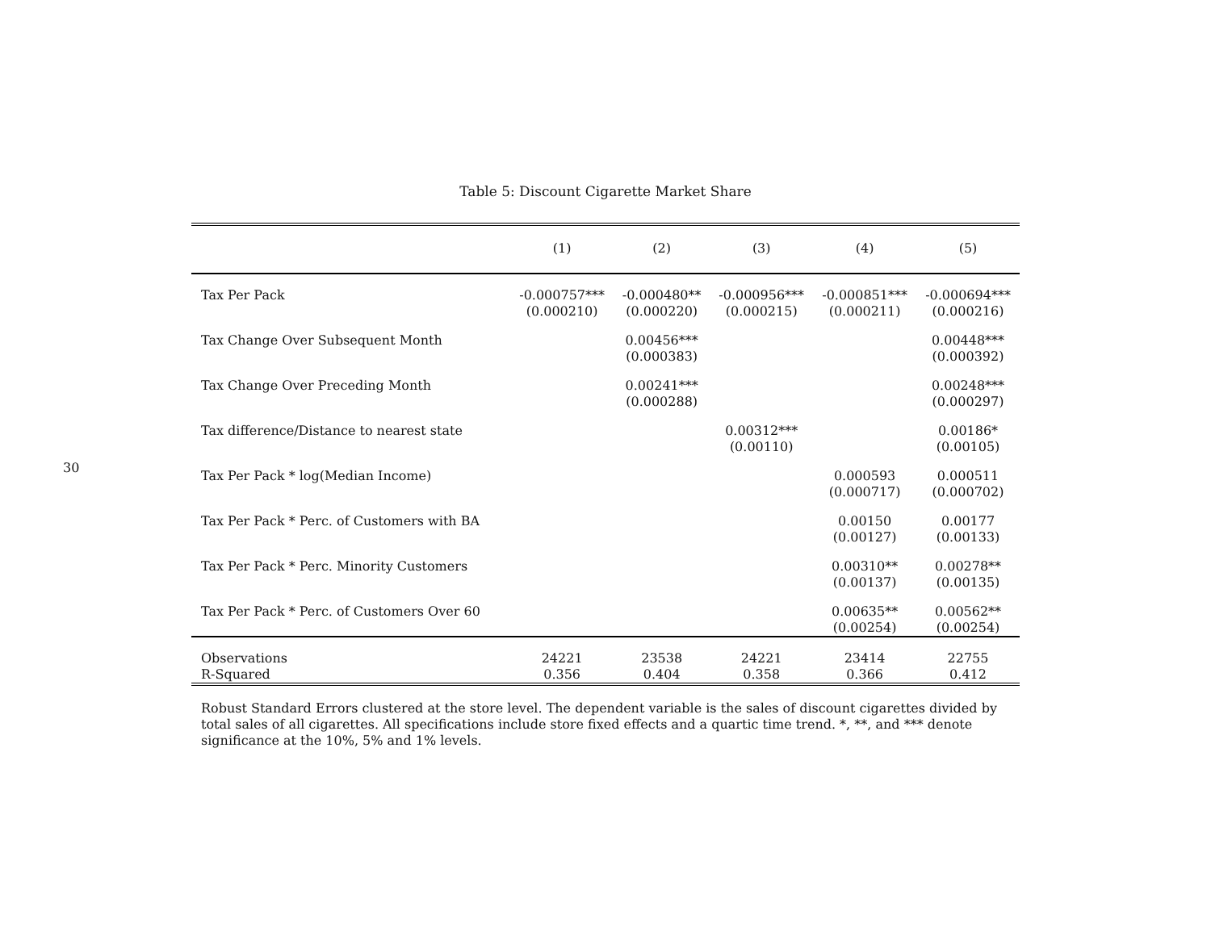30
Table 5: Discount Cigarette Market Share
| | (1) | (2) | (3) | (4) | (5) |
| --- | --- | --- | --- | --- | --- |
| Tax Per Pack | -0.000757*** | -0.000480** | -0.000956*** | -0.000851*** | -0.000694*** |
| | (0.000210) | (0.000220) | (0.000215) | (0.000211) | (0.000216) |
| Tax Change Over Subsequent Month | | 0.00456*** | | | 0.00448*** |
| | | (0.000383) | | | (0.000392) |
| Tax Change Over Preceding Month | | 0.00241*** | | | 0.00248*** |
| | | (0.000288) | | | (0.000297) |
| Tax difference/Distance to nearest state | | | 0.00312*** | | 0.00186* |
| | | | (0.00110) | | (0.00105) |
| Tax Per Pack * log(Median Income) | | | | 0.000593 | 0.000511 |
| | | | | (0.000717) | (0.000702) |
| Tax Per Pack * Perc. of Customers with BA | | | | 0.00150 | 0.00177 |
| | | | | (0.00127) | (0.00133) |
| Tax Per Pack * Perc. Minority Customers | | | | 0.00310** | 0.00278** |
| | | | | (0.00137) | (0.00135) |
| Tax Per Pack * Perc. of Customers Over 60 | | | | 0.00635** | 0.00562** |
| | | | | (0.00254) | (0.00254) |
| Observations | 24221 | 23538 | 24221 | 23414 | 22755 |
| R-Squared | 0.356 | 0.404 | 0.358 | 0.366 | 0.412 |
Robust Standard Errors clustered at the store level. The dependent variable is the sales of discount cigarettes divided by total sales of all cigarettes. All specifications include store fixed effects and a quartic time trend. *, **, and *** denote significance at the 10%, 5% and 1% levels.